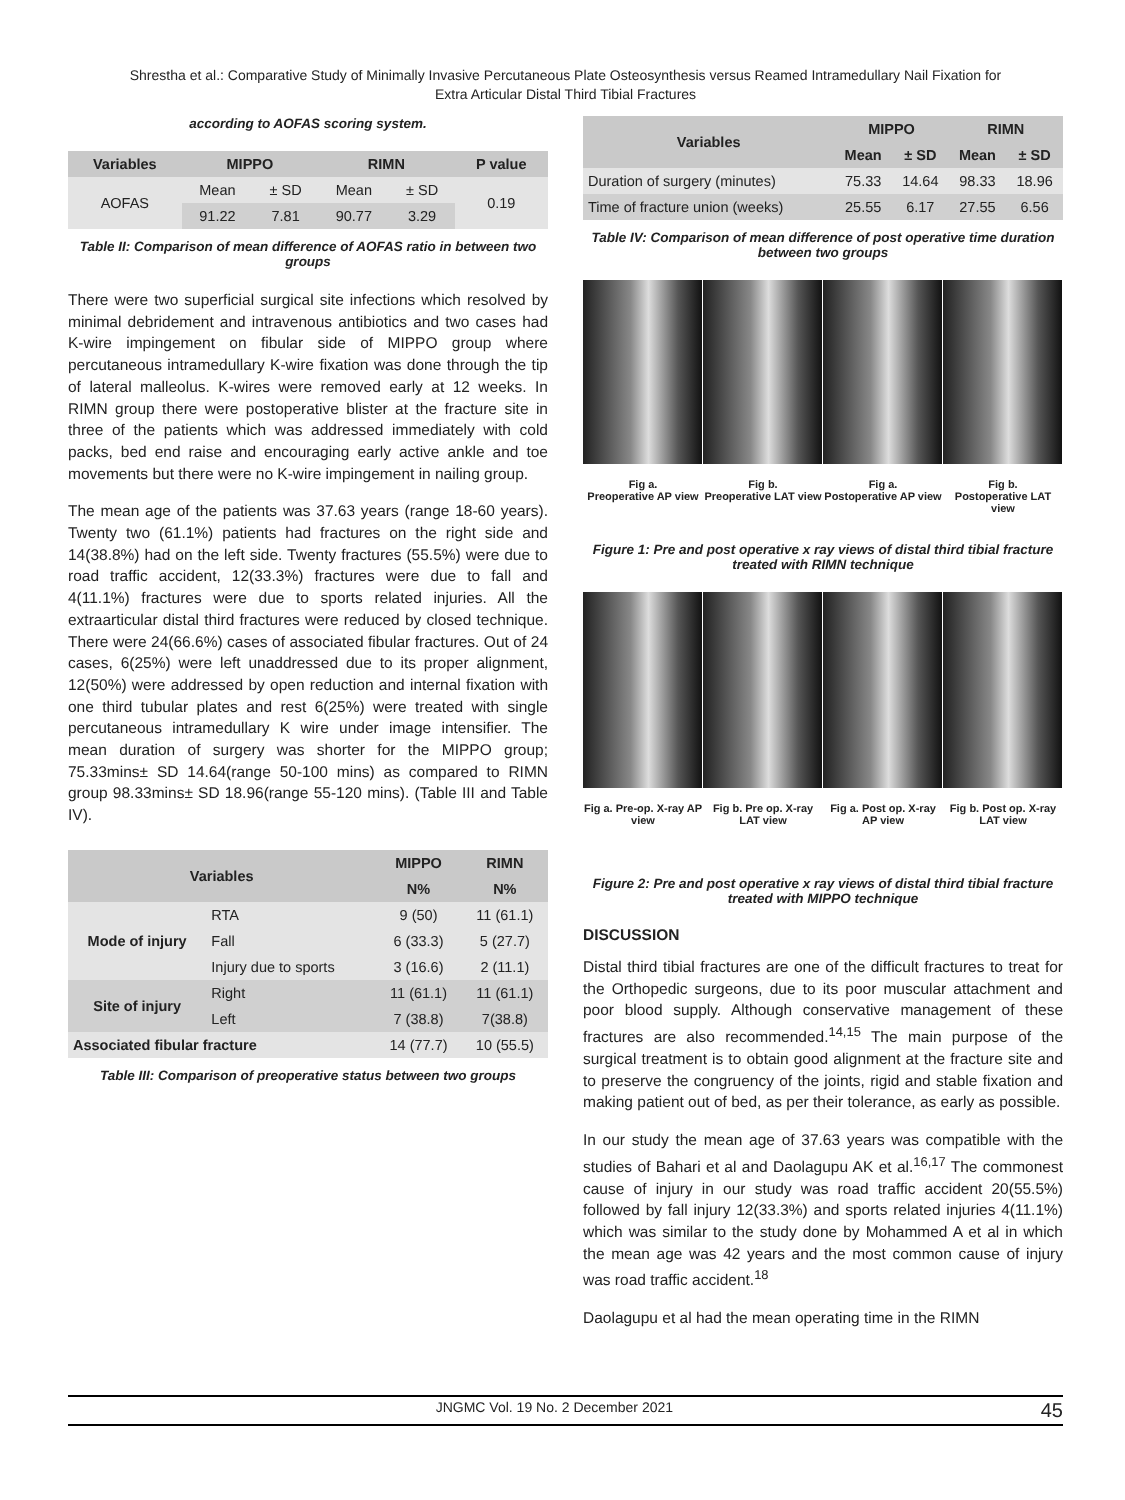Shrestha et al.: Comparative Study of Minimally Invasive Percutaneous Plate Osteosynthesis versus Reamed Intramedullary Nail Fixation for
Extra Articular Distal Third Tibial Fractures
according to AOFAS scoring system.
| Variables | MIPPO | | RIMN | | P value |
| --- | --- | --- | --- | --- | --- |
| AOFAS | Mean | ± SD | Mean | ± SD | 0.19 |
| | 91.22 | 7.81 | 90.77 | 3.29 | |
Table II: Comparison of mean difference of AOFAS ratio in between two groups
There were two superficial surgical site infections which resolved by minimal debridement and intravenous antibiotics and two cases had K-wire impingement on fibular side of MIPPO group where percutaneous intramedullary K-wire fixation was done through the tip of lateral malleolus. K-wires were removed early at 12 weeks. In RIMN group there were postoperative blister at the fracture site in three of the patients which was addressed immediately with cold packs, bed end raise and encouraging early active ankle and toe movements but there were no K-wire impingement in nailing group.
The mean age of the patients was 37.63 years (range 18-60 years). Twenty two (61.1%) patients had fractures on the right side and 14(38.8%) had on the left side. Twenty fractures (55.5%) were due to road traffic accident, 12(33.3%) fractures were due to fall and 4(11.1%) fractures were due to sports related injuries. All the extraarticular distal third fractures were reduced by closed technique. There were 24(66.6%) cases of associated fibular fractures. Out of 24 cases, 6(25%) were left unaddressed due to its proper alignment, 12(50%) were addressed by open reduction and internal fixation with one third tubular plates and rest 6(25%) were treated with single percutaneous intramedullary K wire under image intensifier. The mean duration of surgery was shorter for the MIPPO group; 75.33mins± SD 14.64(range 50-100 mins) as compared to RIMN group 98.33mins± SD 18.96(range 55-120 mins). (Table III and Table IV).
| Variables | | MIPPO | RIMN |
| --- | --- | --- | --- |
| | | N% | N% |
| Mode of injury | RTA | 9 (50) | 11 (61.1) |
| | Fall | 6 (33.3) | 5 (27.7) |
| | Injury due to sports | 3 (16.6) | 2 (11.1) |
| Site of injury | Right | 11 (61.1) | 11 (61.1) |
| | Left | 7 (38.8) | 7(38.8) |
| Associated fibular fracture | | 14 (77.7) | 10 (55.5) |
Table III: Comparison of preoperative status between two groups
| Variables | MIPPO | | RIMN | |
| --- | --- | --- | --- | --- |
| | Mean | ± SD | Mean | ± SD |
| Duration of surgery (minutes) | 75.33 | 14.64 | 98.33 | 18.96 |
| Time of fracture union (weeks) | 25.55 | 6.17 | 27.55 | 6.56 |
Table IV: Comparison of mean difference of post operative time duration between two groups
Fig a.
Preoperative AP view
Fig b.
Preoperative LAT view
Fig a.
Postoperative AP view
Fig b.
Postoperative LAT view
Figure 1: Pre and post operative x ray views of distal third tibial fracture treated with RIMN technique
Fig a. Pre-op. X-ray AP view Fig b. Pre op. X-ray LAT view Fig a. Post op. X-ray AP view Fig b. Post op. X-ray LAT view
Figure 2: Pre and post operative x ray views of distal third tibial fracture treated with MIPPO technique
DISCUSSION
Distal third tibial fractures are one of the difficult fractures to treat for the Orthopedic surgeons, due to its poor muscular attachment and poor blood supply. Although conservative management of these fractures are also recommended.<sup>14,15</sup> The main purpose of the surgical treatment is to obtain good alignment at the fracture site and to preserve the congruency of the joints, rigid and stable fixation and making patient out of bed, as per their tolerance, as early as possible.
In our study the mean age of 37.63 years was compatible with the studies of Bahari et al and Daolagupu AK et al.<sup>16,17</sup> The commonest cause of injury in our study was road traffic accident 20(55.5%) followed by fall injury 12(33.3%) and sports related injuries 4(11.1%) which was similar to the study done by Mohammed A et al in which the mean age was 42 years and the most common cause of injury was road traffic accident.<sup>18</sup>
Daolagupu et al had the mean operating time in the RIMN
JNGMC Vol. 19 No. 2 December 2021 45